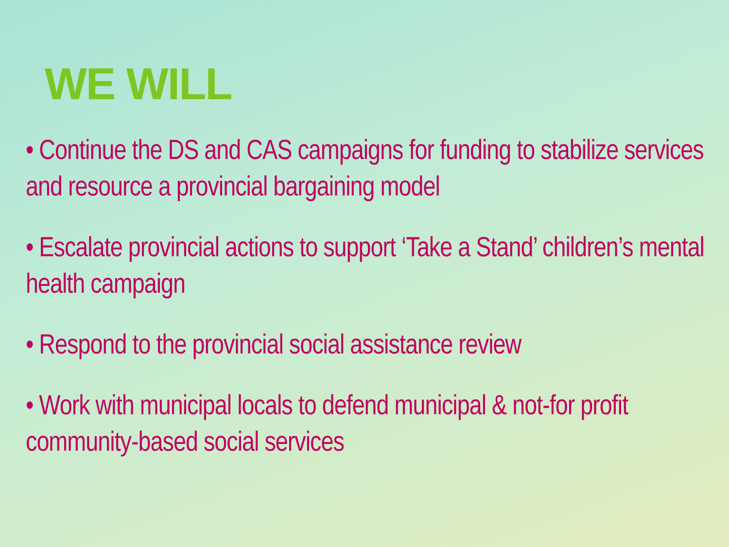WE WILL
• Continue the DS and CAS campaigns for funding to stabilize services and resource a provincial bargaining model
• Escalate provincial actions to support ‘Take a Stand’ children’s mental health campaign
• Respond to the provincial social assistance review
• Work with municipal locals to defend municipal & not-for profit community-based social services